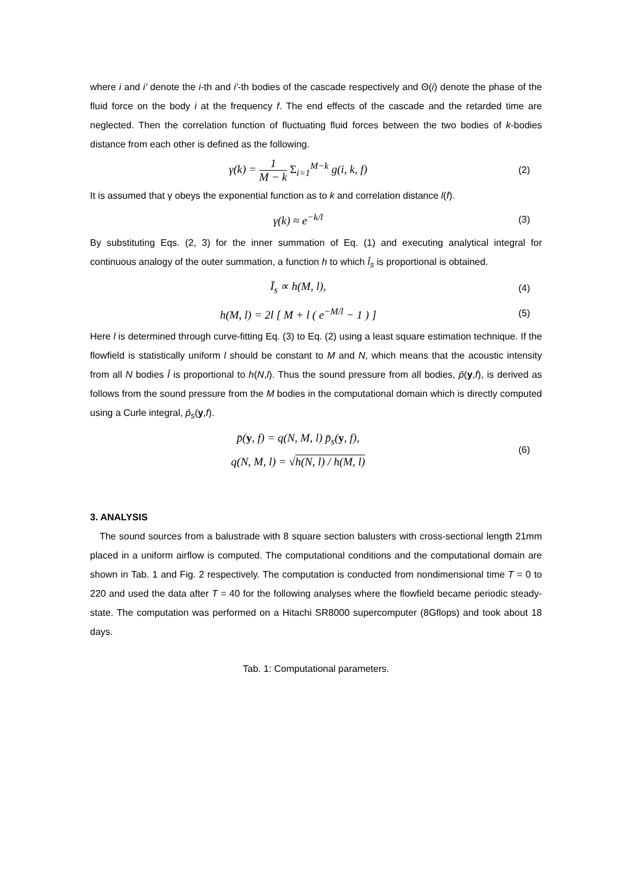where i and i' denote the i-th and i'-th bodies of the cascade respectively and Θ(i) denote the phase of the fluid force on the body i at the frequency f. The end effects of the cascade and the retarded time are neglected. Then the correlation function of fluctuating fluid forces between the two bodies of k-bodies distance from each other is defined as the following.
γ(k) = 1 M − k Σ<sub>i=1</sub><sup>M−k</sup> g(i, k, f)
(2)
It is assumed that γ obeys the exponential function as to k and correlation distance l(f).
γ(k) ≈ e<sup>−k/l</sup>
(3)
By substituting Eqs. (2, 3) for the inner summation of Eq. (1) and executing analytical integral for continuous analogy of the outer summation, a function h to which Ī<sub>s</sub> is proportional is obtained.
Ī<sub>s</sub> ∝ h(M, l),
(4)
h(M, l) = 2l [ M + l ( e<sup>−M/l</sup> − 1 ) ]
(5)
Here l is determined through curve-fitting Eq. (3) to Eq. (2) using a least square estimation technique. If the flowfield is statistically uniform l should be constant to M and N, which means that the acoustic intensity from all N bodies Ī is proportional to h(N,l). Thus the sound pressure from all bodies, p̄(y,f), is derived as follows from the sound pressure from the M bodies in the computational domain which is directly computed using a Curle integral, p̄<sub>s</sub>(y,f).
p̄(y, f) = q(N, M, l) p̄<sub>s</sub>(y, f),
q(N, M, l) = √h(N, l) / h(M, l)
(6)
3. ANALYSIS
The sound sources from a balustrade with 8 square section balusters with cross-sectional length 21mm placed in a uniform airflow is computed. The computational conditions and the computational domain are shown in Tab. 1 and Fig. 2 respectively. The computation is conducted from nondimensional time T = 0 to 220 and used the data after T = 40 for the following analyses where the flowfield became periodic steady-state. The computation was performed on a Hitachi SR8000 supercomputer (8Gflops) and took about 18 days.
Tab. 1: Computational parameters.